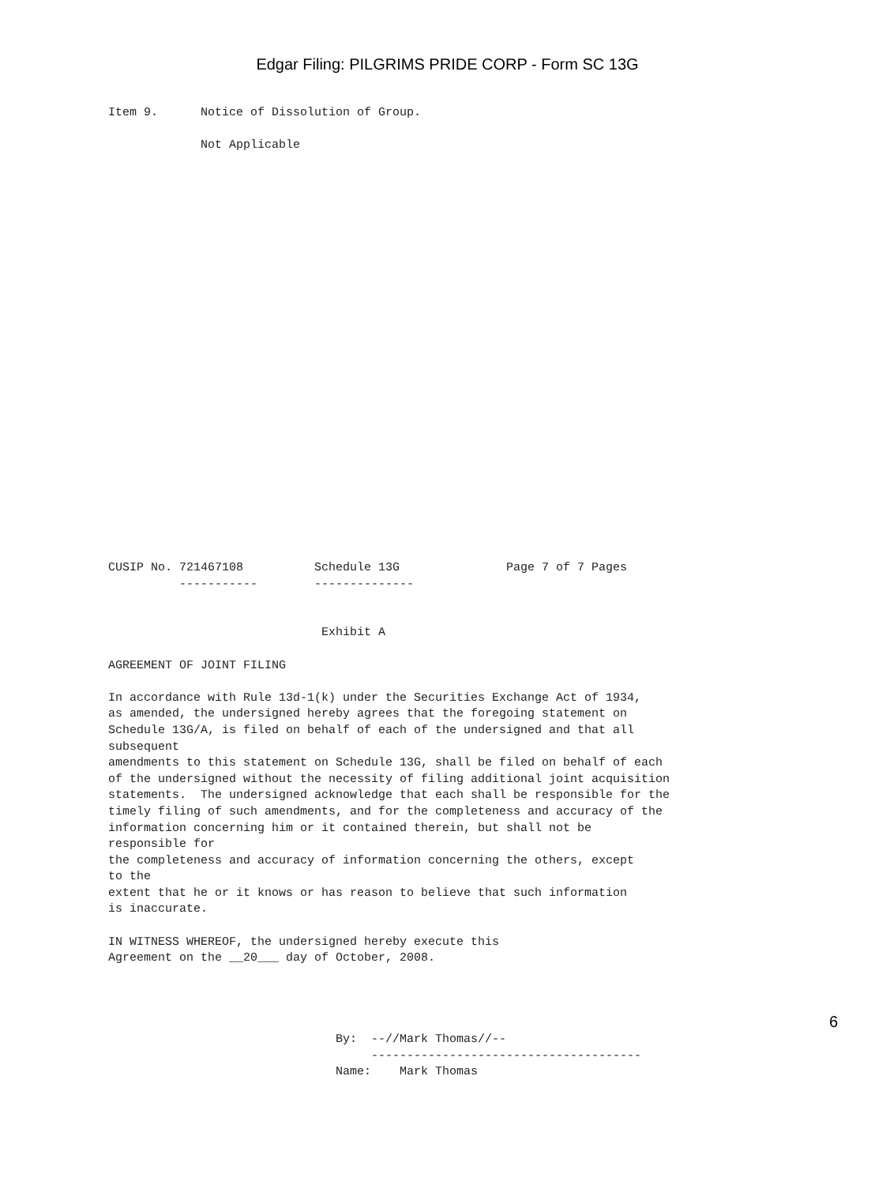Edgar Filing: PILGRIMS PRIDE CORP - Form SC 13G
Item 9.      Notice of Dissolution of Group.

             Not Applicable
CUSIP No. 721467108          Schedule 13G               Page 7 of 7 Pages
          -----------        --------------


                              Exhibit A

AGREEMENT OF JOINT FILING

In accordance with Rule 13d-1(k) under the Securities Exchange Act of 1934,
as amended, the undersigned hereby agrees that the foregoing statement on
Schedule 13G/A, is filed on behalf of each of the undersigned and that all
subsequent
amendments to this statement on Schedule 13G, shall be filed on behalf of each
of the undersigned without the necessity of filing additional joint acquisition
statements.  The undersigned acknowledge that each shall be responsible for the
timely filing of such amendments, and for the completeness and accuracy of the
information concerning him or it contained therein, but shall not be
responsible for
the completeness and accuracy of information concerning the others, except
to the
extent that he or it knows or has reason to believe that such information
is inaccurate.

IN WITNESS WHEREOF, the undersigned hereby execute this
Agreement on the __20___ day of October, 2008.




                                By:  --//Mark Thomas//--
                                     --------------------------------------
                                Name:    Mark Thomas
6